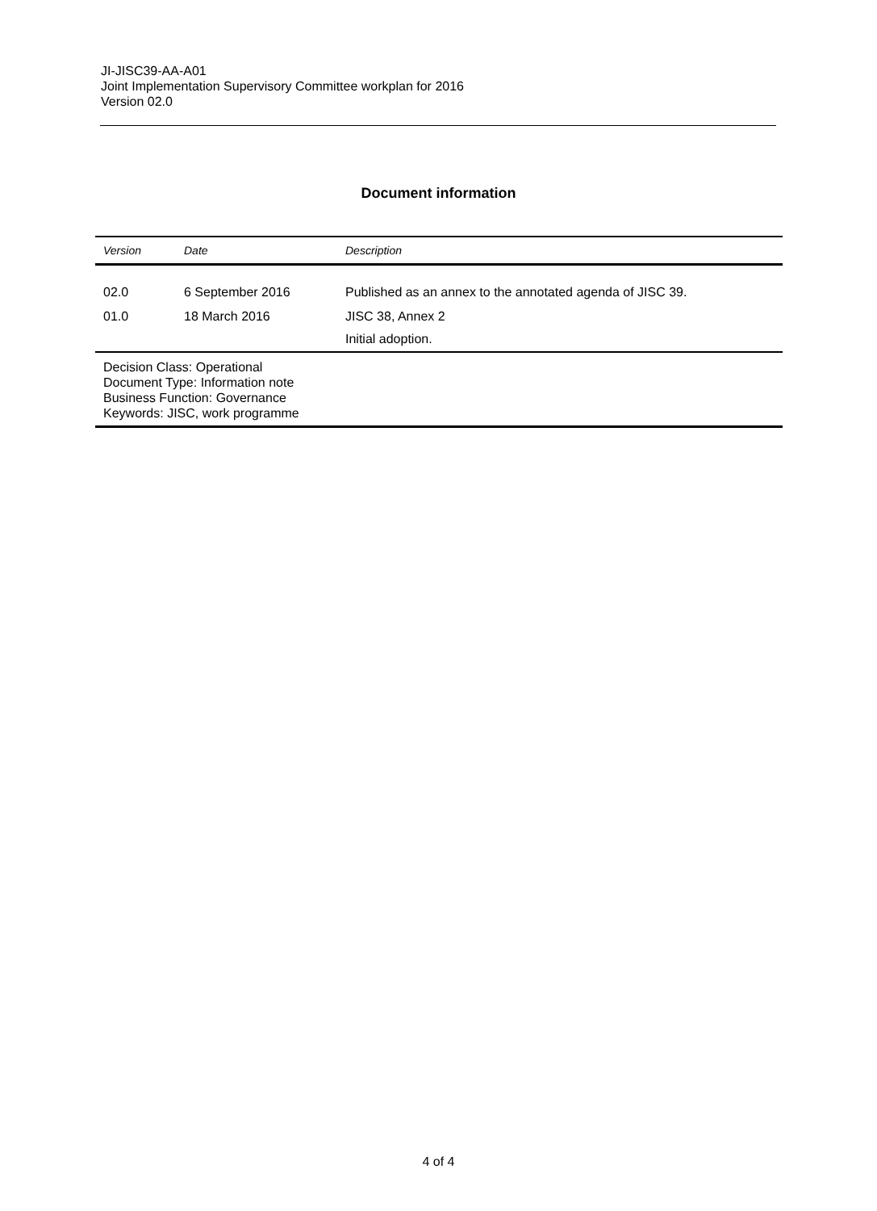JI-JISC39-AA-A01
Joint Implementation Supervisory Committee workplan for 2016
Version 02.0
Document information
| Version | Date | Description |
| --- | --- | --- |
| 02.0 | 6 September 2016 | Published as an annex to the annotated agenda of JISC 39. |
| 01.0 | 18 March 2016 | JISC 38, Annex 2 Initial adoption. |
| Decision Class: Operational Document Type: Information note Business Function: Governance Keywords: JISC, work programme | | |
4 of 4